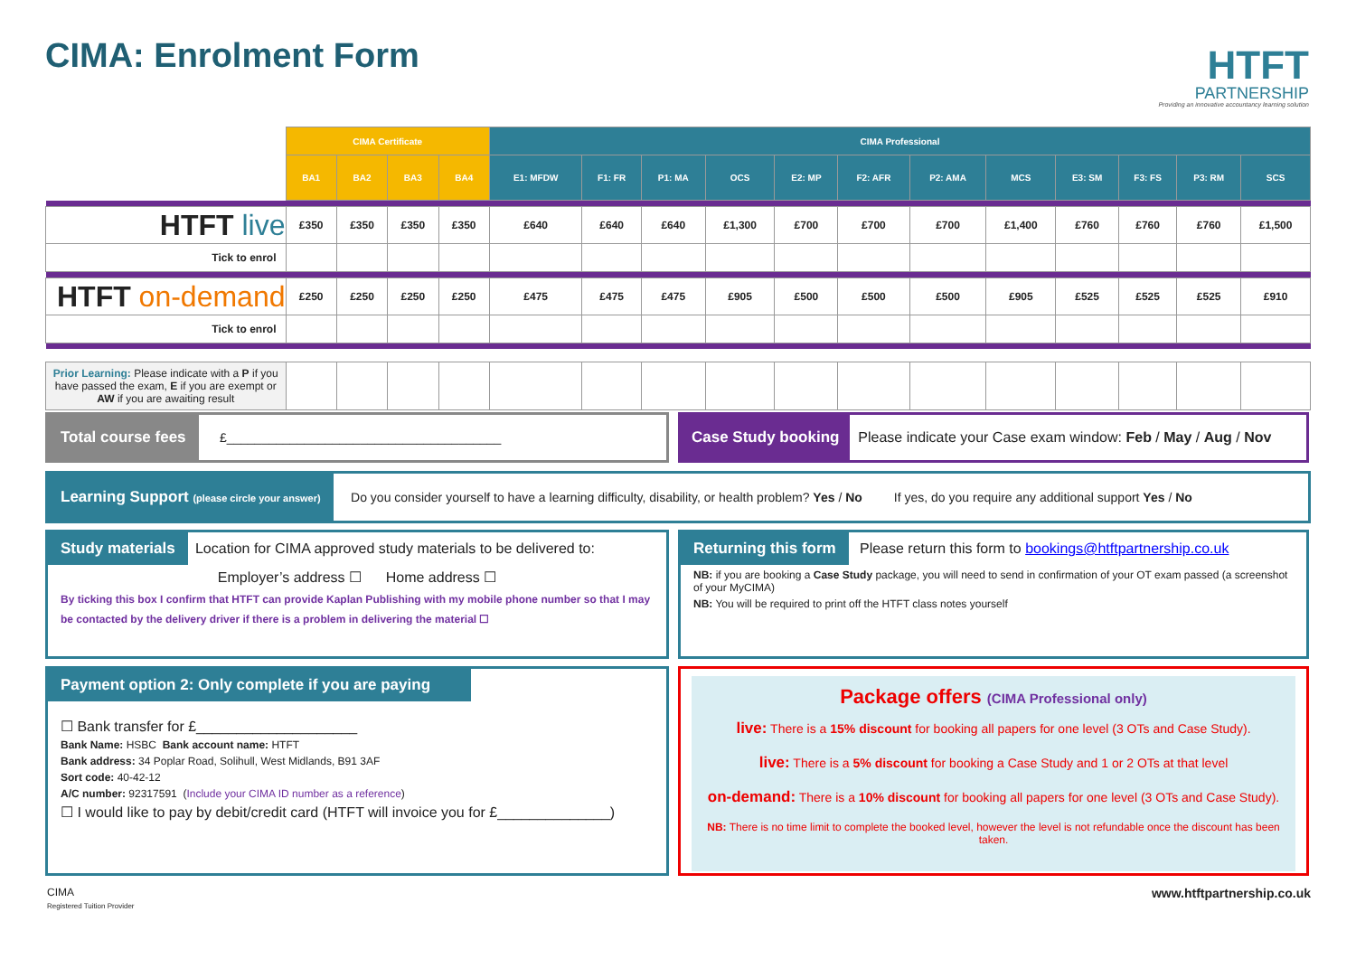CIMA: Enrolment Form
HTFT
PARTNERSHIP
Providing an innovative accountancy learning solution
| | CIMA Certificate | | | | CIMA Professional | | | | | | | | | | | |
| --- | --- | --- | --- | --- | --- | --- | --- | --- | --- | --- | --- | --- | --- | --- | --- | --- |
| | BA1 | BA2 | BA3 | BA4 | E1: MFDW | F1: FR | P1: MA | OCS | E2: MP | F2: AFR | P2: AMA | MCS | E3: SM | F3: FS | P3: RM | SCS |
| HTFT live | £350 | £350 | £350 | £350 | £640 | £640 | £640 | £1,300 | £700 | £700 | £700 | £1,400 | £760 | £760 | £760 | £1,500 |
| Tick to enrol | | | | | | | | | | | | | | | | |
| HTFT on-demand | £250 | £250 | £250 | £250 | £475 | £475 | £475 | £905 | £500 | £500 | £500 | £905 | £525 | £525 | £525 | £910 |
| Tick to enrol | | | | | | | | | | | | | | | | |
| Prior Learning: Please indicate with a P if you have passed the exam, E if you are exempt or AW if you are awaiting result | | | | | | | | | | | | | | | | |
Total course fees £_______________________________________
Case Study booking Please indicate your Case exam window: Feb / May / Aug / Nov
Learning Support (please circle your answer) Do you consider yourself to have a learning difficulty, disability, or health problem? Yes / No If yes, do you require any additional support Yes / No
Study materials Location for CIMA approved study materials to be delivered to:
Employer’s address ☐ Home address ☐
By ticking this box I confirm that HTFT can provide Kaplan Publishing with my mobile phone number so that I may be contacted by the delivery driver if there is a problem in delivering the material ☐
Returning this form Please return this form to bookings@htftpartnership.co.uk
NB: if you are booking a Case Study package, you will need to send in confirmation of your OT exam passed (a screenshot of your MyCIMA)
NB: You will be required to print off the HTFT class notes yourself
Payment option 2: Only complete if you are paying
☐ Bank transfer for £____________________
Bank Name: HSBC Bank account name: HTFT
Bank address: 34 Poplar Road, Solihull, West Midlands, B91 3AF
Sort code: 40-42-12
A/C number: 92317591 (Include your CIMA ID number as a reference)
☐ I would like to pay by debit/credit card (HTFT will invoice you for £______________)
Package offers (CIMA Professional only)
live: There is a 15% discount for booking all papers for one level (3 OTs and Case Study).
live: There is a 5% discount for booking a Case Study and 1 or 2 OTs at that level
on-demand: There is a 10% discount for booking all papers for one level (3 OTs and Case Study).
NB: There is no time limit to complete the booked level, however the level is not refundable once the discount has been taken.
CIMA
Registered Tuition Provider
www.htftpartnership.co.uk